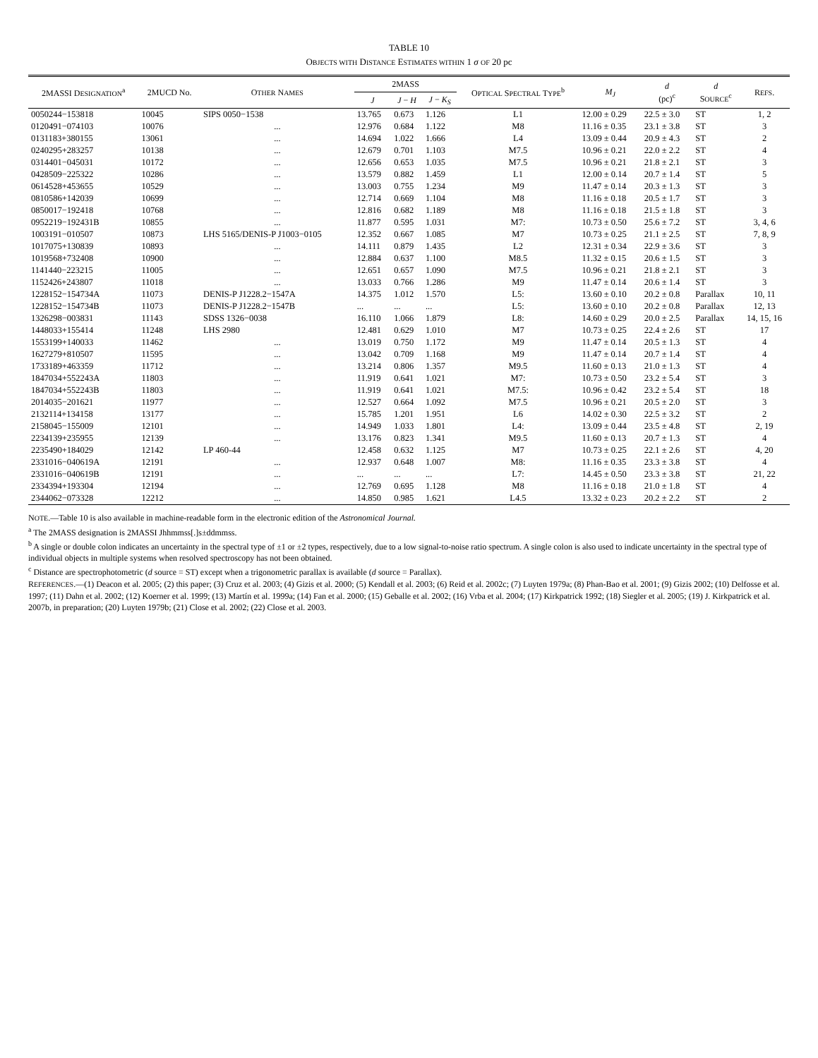TABLE 10
OBJECTS WITH DISTANCE ESTIMATES WITHIN 1 σ OF 20 pc
| 2MASSI D ESIGNATION<sup>a</sup> | 2MUCD No. | O THER N AMES | 2MASS | | | O PTICAL S PECTRAL T YPE<sup>b</sup> | M<sub>J</sub> | d (pc)<sup>c</sup> | d S OURCE<sup>c</sup> | R EFS . |
| --- | --- | --- | --- | --- | --- | --- | --- | --- | --- | --- |
| | | | J | J − H | J − K<sub>S</sub> | | | | | |
| 0050244−153818 | 10045 | SIPS 0050−1538 | 13.765 | 0.673 | 1.126 | L1 | 12.00 ± 0.29 | 22.5 ± 3.0 | ST | 1, 2 |
| 0120491−074103 | 10076 | ... | 12.976 | 0.684 | 1.122 | M8 | 11.16 ± 0.35 | 23.1 ± 3.8 | ST | 3 |
| 0131183+380155 | 13061 | ... | 14.694 | 1.022 | 1.666 | L4 | 13.09 ± 0.44 | 20.9 ± 4.3 | ST | 2 |
| 0240295+283257 | 10138 | ... | 12.679 | 0.701 | 1.103 | M7.5 | 10.96 ± 0.21 | 22.0 ± 2.2 | ST | 4 |
| 0314401−045031 | 10172 | ... | 12.656 | 0.653 | 1.035 | M7.5 | 10.96 ± 0.21 | 21.8 ± 2.1 | ST | 3 |
| 0428509−225322 | 10286 | ... | 13.579 | 0.882 | 1.459 | L1 | 12.00 ± 0.14 | 20.7 ± 1.4 | ST | 5 |
| 0614528+453655 | 10529 | ... | 13.003 | 0.755 | 1.234 | M9 | 11.47 ± 0.14 | 20.3 ± 1.3 | ST | 3 |
| 0810586+142039 | 10699 | ... | 12.714 | 0.669 | 1.104 | M8 | 11.16 ± 0.18 | 20.5 ± 1.7 | ST | 3 |
| 0850017−192418 | 10768 | ... | 12.816 | 0.682 | 1.189 | M8 | 11.16 ± 0.18 | 21.5 ± 1.8 | ST | 3 |
| 0952219−192431B | 10855 | ... | 11.877 | 0.595 | 1.031 | M7: | 10.73 ± 0.50 | 25.6 ± 7.2 | ST | 3, 4, 6 |
| 1003191−010507 | 10873 | LHS 5165/DENIS-P J1003−0105 | 12.352 | 0.667 | 1.085 | M7 | 10.73 ± 0.25 | 21.1 ± 2.5 | ST | 7, 8, 9 |
| 1017075+130839 | 10893 | ... | 14.111 | 0.879 | 1.435 | L2 | 12.31 ± 0.34 | 22.9 ± 3.6 | ST | 3 |
| 1019568+732408 | 10900 | ... | 12.884 | 0.637 | 1.100 | M8.5 | 11.32 ± 0.15 | 20.6 ± 1.5 | ST | 3 |
| 1141440−223215 | 11005 | ... | 12.651 | 0.657 | 1.090 | M7.5 | 10.96 ± 0.21 | 21.8 ± 2.1 | ST | 3 |
| 1152426+243807 | 11018 | ... | 13.033 | 0.766 | 1.286 | M9 | 11.47 ± 0.14 | 20.6 ± 1.4 | ST | 3 |
| 1228152−154734A | 11073 | DENIS-P J1228.2−1547A | 14.375 | 1.012 | 1.570 | L5: | 13.60 ± 0.10 | 20.2 ± 0.8 | Parallax | 10, 11 |
| 1228152−154734B | 11073 | DENIS-P J1228.2−1547B | ... | ... | ... | L5: | 13.60 ± 0.10 | 20.2 ± 0.8 | Parallax | 12, 13 |
| 1326298−003831 | 11143 | SDSS 1326−0038 | 16.110 | 1.066 | 1.879 | L8: | 14.60 ± 0.29 | 20.0 ± 2.5 | Parallax | 14, 15, 16 |
| 1448033+155414 | 11248 | LHS 2980 | 12.481 | 0.629 | 1.010 | M7 | 10.73 ± 0.25 | 22.4 ± 2.6 | ST | 17 |
| 1553199+140033 | 11462 | ... | 13.019 | 0.750 | 1.172 | M9 | 11.47 ± 0.14 | 20.5 ± 1.3 | ST | 4 |
| 1627279+810507 | 11595 | ... | 13.042 | 0.709 | 1.168 | M9 | 11.47 ± 0.14 | 20.7 ± 1.4 | ST | 4 |
| 1733189+463359 | 11712 | ... | 13.214 | 0.806 | 1.357 | M9.5 | 11.60 ± 0.13 | 21.0 ± 1.3 | ST | 4 |
| 1847034+552243A | 11803 | ... | 11.919 | 0.641 | 1.021 | M7: | 10.73 ± 0.50 | 23.2 ± 5.4 | ST | 3 |
| 1847034+552243B | 11803 | ... | 11.919 | 0.641 | 1.021 | M7.5: | 10.96 ± 0.42 | 23.2 ± 5.4 | ST | 18 |
| 2014035−201621 | 11977 | ... | 12.527 | 0.664 | 1.092 | M7.5 | 10.96 ± 0.21 | 20.5 ± 2.0 | ST | 3 |
| 2132114+134158 | 13177 | ... | 15.785 | 1.201 | 1.951 | L6 | 14.02 ± 0.30 | 22.5 ± 3.2 | ST | 2 |
| 2158045−155009 | 12101 | ... | 14.949 | 1.033 | 1.801 | L4: | 13.09 ± 0.44 | 23.5 ± 4.8 | ST | 2, 19 |
| 2234139+235955 | 12139 | ... | 13.176 | 0.823 | 1.341 | M9.5 | 11.60 ± 0.13 | 20.7 ± 1.3 | ST | 4 |
| 2235490+184029 | 12142 | LP 460-44 | 12.458 | 0.632 | 1.125 | M7 | 10.73 ± 0.25 | 22.1 ± 2.6 | ST | 4, 20 |
| 2331016−040619A | 12191 | ... | 12.937 | 0.648 | 1.007 | M8: | 11.16 ± 0.35 | 23.3 ± 3.8 | ST | 4 |
| 2331016−040619B | 12191 | ... | ... | ... | ... | L7: | 14.45 ± 0.50 | 23.3 ± 3.8 | ST | 21, 22 |
| 2334394+193304 | 12194 | ... | 12.769 | 0.695 | 1.128 | M8 | 11.16 ± 0.18 | 21.0 ± 1.8 | ST | 4 |
| 2344062−073328 | 12212 | ... | 14.850 | 0.985 | 1.621 | L4.5 | 13.32 ± 0.23 | 20.2 ± 2.2 | ST | 2 |
NOTE.—Table 10 is also available in machine-readable form in the electronic edition of the Astronomical Journal.
<sup>a</sup> The 2MASS designation is 2MASSI Jhhmmss[.]s±ddmmss.
<sup>b</sup> A single or double colon indicates an uncertainty in the spectral type of ±1 or ±2 types, respectively, due to a low signal-to-noise ratio spectrum. A single colon is also used to indicate uncertainty in the spectral type of individual objects in multiple systems when resolved spectroscopy has not been obtained.
<sup>c</sup> Distance are spectrophotometric (d source = ST) except when a trigonometric parallax is available (d source = Parallax).
REFERENCES.—(1) Deacon et al. 2005; (2) this paper; (3) Cruz et al. 2003; (4) Gizis et al. 2000; (5) Kendall et al. 2003; (6) Reid et al. 2002c; (7) Luyten 1979a; (8) Phan-Bao et al. 2001; (9) Gizis 2002; (10) Delfosse et al. 1997; (11) Dahn et al. 2002; (12) Koerner et al. 1999; (13) Martín et al. 1999a; (14) Fan et al. 2000; (15) Geballe et al. 2002; (16) Vrba et al. 2004; (17) Kirkpatrick 1992; (18) Siegler et al. 2005; (19) J. Kirkpatrick et al. 2007b, in preparation; (20) Luyten 1979b; (21) Close et al. 2002; (22) Close et al. 2003.